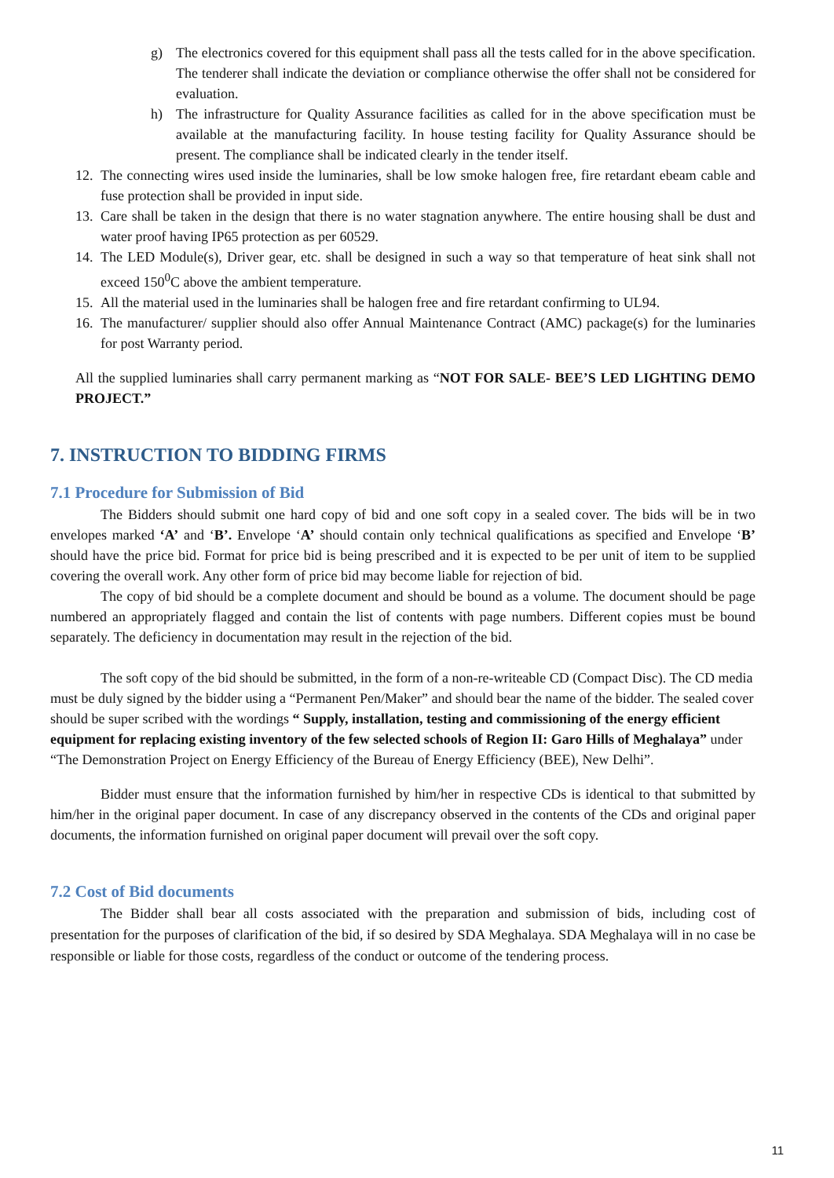g) The electronics covered for this equipment shall pass all the tests called for in the above specification. The tenderer shall indicate the deviation or compliance otherwise the offer shall not be considered for evaluation.
h) The infrastructure for Quality Assurance facilities as called for in the above specification must be available at the manufacturing facility. In house testing facility for Quality Assurance should be present. The compliance shall be indicated clearly in the tender itself.
12. The connecting wires used inside the luminaries, shall be low smoke halogen free, fire retardant ebeam cable and fuse protection shall be provided in input side.
13. Care shall be taken in the design that there is no water stagnation anywhere. The entire housing shall be dust and water proof having IP65 protection as per 60529.
14. The LED Module(s), Driver gear, etc. shall be designed in such a way so that temperature of heat sink shall not exceed 150<sup>0</sup>C above the ambient temperature.
15. All the material used in the luminaries shall be halogen free and fire retardant confirming to UL94.
16. The manufacturer/ supplier should also offer Annual Maintenance Contract (AMC) package(s) for the luminaries for post Warranty period.
All the supplied luminaries shall carry permanent marking as “NOT FOR SALE- BEE’S LED LIGHTING DEMO PROJECT.”
7. INSTRUCTION TO BIDDING FIRMS
7.1 Procedure for Submission of Bid
The Bidders should submit one hard copy of bid and one soft copy in a sealed cover. The bids will be in two envelopes marked ‘A’ and ‘B’. Envelope ‘A’ should contain only technical qualifications as specified and Envelope ‘B’ should have the price bid. Format for price bid is being prescribed and it is expected to be per unit of item to be supplied covering the overall work. Any other form of price bid may become liable for rejection of bid.
The copy of bid should be a complete document and should be bound as a volume. The document should be page numbered an appropriately flagged and contain the list of contents with page numbers. Different copies must be bound separately. The deficiency in documentation may result in the rejection of the bid.
The soft copy of the bid should be submitted, in the form of a non-re-writeable CD (Compact Disc). The CD media must be duly signed by the bidder using a “Permanent Pen/Maker” and should bear the name of the bidder. The sealed cover should be super scribed with the wordings “ Supply, installation, testing and commissioning of the energy efficient equipment for replacing existing inventory of the few selected schools of Region II: Garo Hills of Meghalaya” under “The Demonstration Project on Energy Efficiency of the Bureau of Energy Efficiency (BEE), New Delhi”.
Bidder must ensure that the information furnished by him/her in respective CDs is identical to that submitted by him/her in the original paper document. In case of any discrepancy observed in the contents of the CDs and original paper documents, the information furnished on original paper document will prevail over the soft copy.
7.2 Cost of Bid documents
The Bidder shall bear all costs associated with the preparation and submission of bids, including cost of presentation for the purposes of clarification of the bid, if so desired by SDA Meghalaya. SDA Meghalaya will in no case be responsible or liable for those costs, regardless of the conduct or outcome of the tendering process.
11